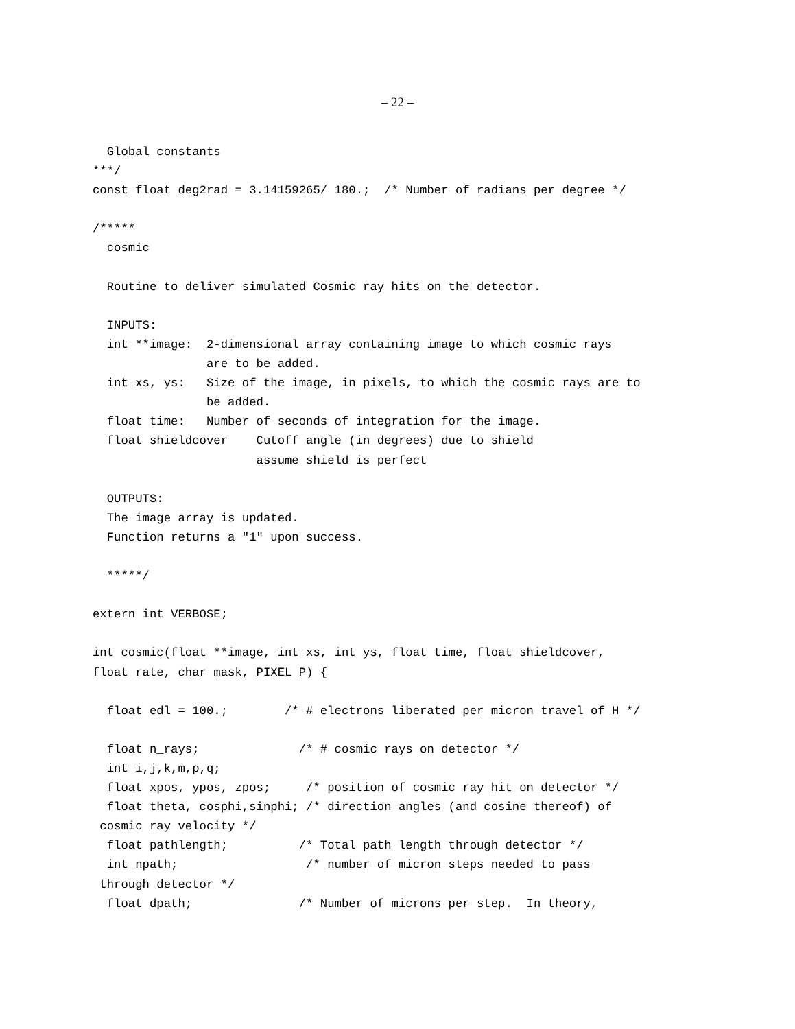– 22 –
  Global constants
***/
const float deg2rad = 3.14159265/ 180.;  /* Number of radians per degree */

/*****
  cosmic

  Routine to deliver simulated Cosmic ray hits on the detector.

  INPUTS:
  int **image:  2-dimensional array containing image to which cosmic rays
                are to be added.
  int xs, ys:   Size of the image, in pixels, to which the cosmic rays are to
                be added.
  float time:   Number of seconds of integration for the image.
  float shieldcover    Cutoff angle (in degrees) due to shield
                       assume shield is perfect

  OUTPUTS:
  The image array is updated.
  Function returns a "1" upon success.

  *****/

extern int VERBOSE;

int cosmic(float **image, int xs, int ys, float time, float shieldcover,
float rate, char mask, PIXEL P) {

  float edl = 100.;        /* # electrons liberated per micron travel of H */

  float n_rays;              /* # cosmic rays on detector */
  int i,j,k,m,p,q;
  float xpos, ypos, zpos;     /* position of cosmic ray hit on detector */
  float theta, cosphi,sinphi; /* direction angles (and cosine thereof) of
 cosmic ray velocity */
  float pathlength;          /* Total path length through detector */
  int npath;                  /* number of micron steps needed to pass
 through detector */
  float dpath;               /* Number of microns per step.  In theory,